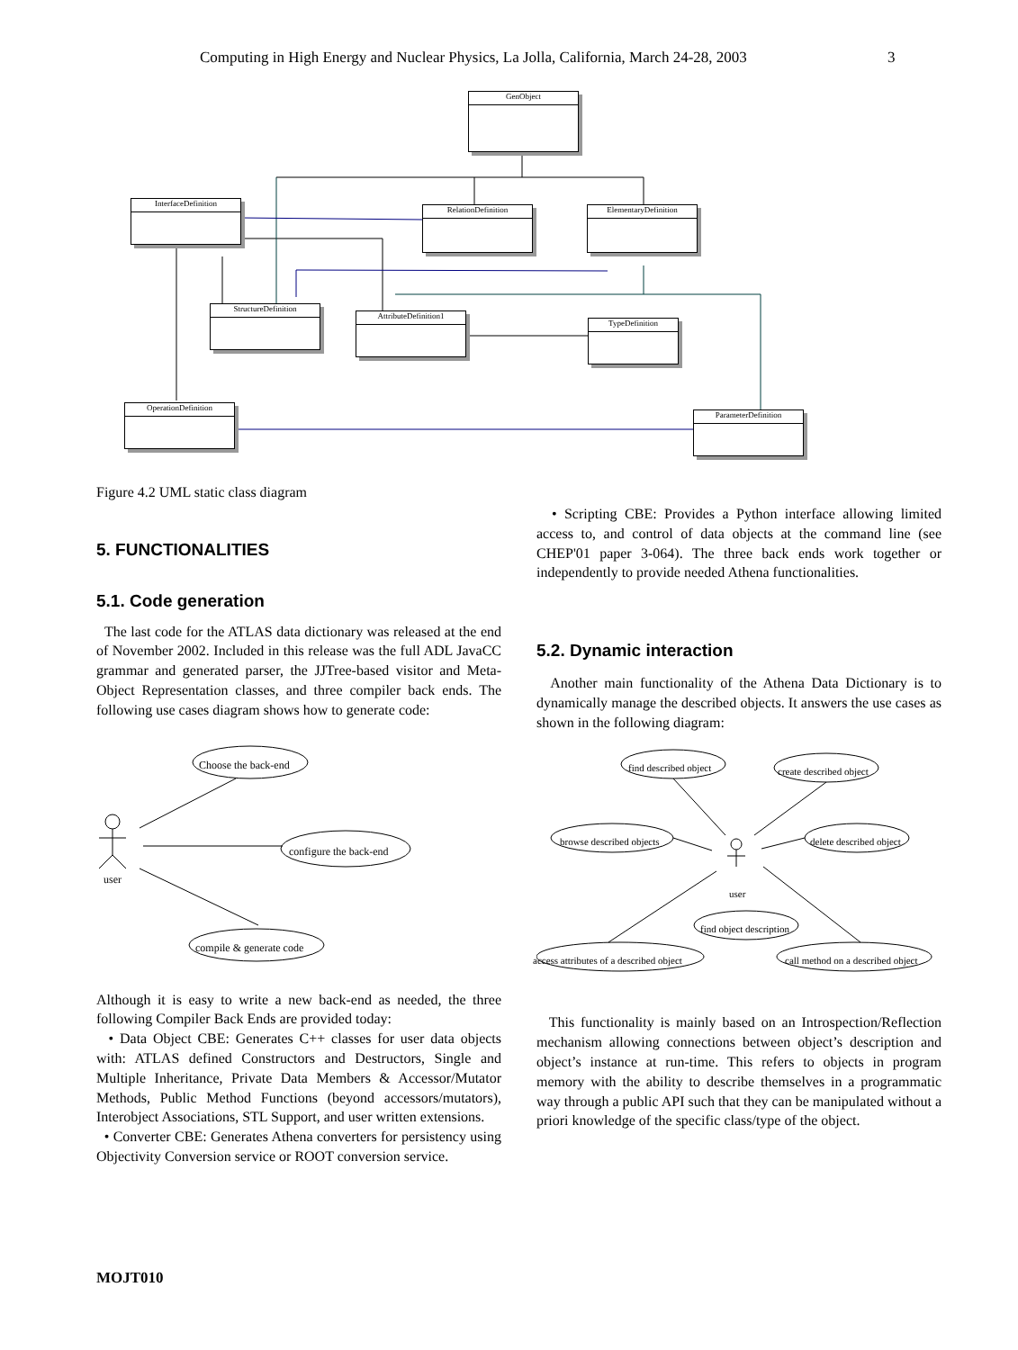Computing in High Energy and Nuclear Physics, La Jolla, California, March 24-28, 2003 3
GenObject
InterfaceDefinition
RelationDefinition ElementaryDefinition
StructureDefinition
AttributeDefinition1
TypeDefinition
OperationDefinition
ParameterDefinition
Figure 4.2 UML static class diagram
5. FUNCTIONALITIES
5.1. Code generation
The last code for the ATLAS data dictionary was released at the end of November 2002. Included in this release was the full ADL JavaCC grammar and generated parser, the JJTree-based visitor and Meta-Object Representation classes, and three compiler back ends. The following use cases diagram shows how to generate code:
Choose the back-end
configure the back-end
user
compile & generate code
Although it is easy to write a new back-end as needed, the three following Compiler Back Ends are provided today:
• Data Object CBE: Generates C++ classes for user data objects with: ATLAS defined Constructors and Destructors, Single and Multiple Inheritance, Private Data Members & Accessor/Mutator Methods, Public Method Functions (beyond accessors/mutators), Interobject Associations, STL Support, and user written extensions.
• Converter CBE: Generates Athena converters for persistency using Objectivity Conversion service or ROOT conversion service.
• Scripting CBE: Provides a Python interface allowing limited access to, and control of data objects at the command line (see CHEP'01 paper 3-064). The three back ends work together or independently to provide needed Athena functionalities.
5.2. Dynamic interaction
Another main functionality of the Athena Data Dictionary is to dynamically manage the described objects. It answers the use cases as shown in the following diagram:
find described object create described object
browse described objects delete described object
user
find object description
access attributes of a described object call method on a described object
This functionality is mainly based on an Introspection/Reflection mechanism allowing connections between object’s description and object’s instance at run-time. This refers to objects in program memory with the ability to describe themselves in a programmatic way through a public API such that they can be manipulated without a priori knowledge of the specific class/type of the object.
MOJT010